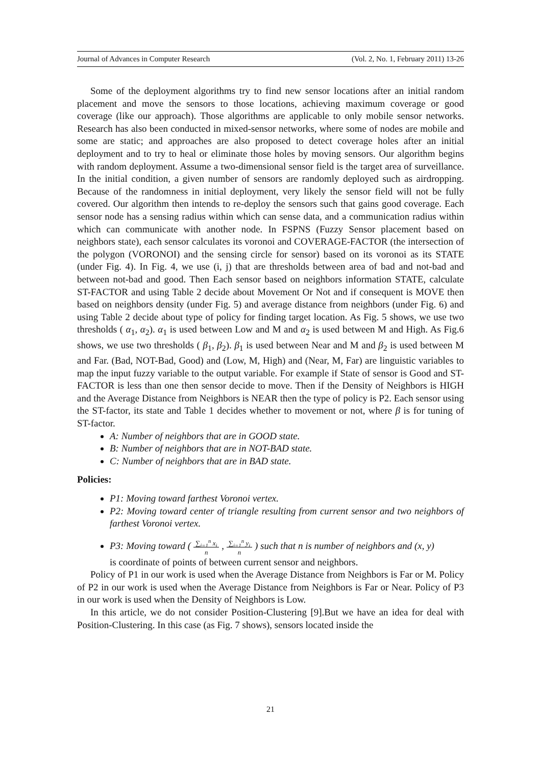Journal of Advances in Computer Research (Vol. 2, No. 1, February 2011) 13-26
Some of the deployment algorithms try to find new sensor locations after an initial random placement and move the sensors to those locations, achieving maximum coverage or good coverage (like our approach). Those algorithms are applicable to only mobile sensor networks. Research has also been conducted in mixed-sensor networks, where some of nodes are mobile and some are static; and approaches are also proposed to detect coverage holes after an initial deployment and to try to heal or eliminate those holes by moving sensors. Our algorithm begins with random deployment. Assume a two-dimensional sensor field is the target area of surveillance. In the initial condition, a given number of sensors are randomly deployed such as airdropping. Because of the randomness in initial deployment, very likely the sensor field will not be fully covered. Our algorithm then intends to re-deploy the sensors such that gains good coverage. Each sensor node has a sensing radius within which can sense data, and a communication radius within which can communicate with another node. In FSPNS (Fuzzy Sensor placement based on neighbors state), each sensor calculates its voronoi and COVERAGE-FACTOR (the intersection of the polygon (VORONOI) and the sensing circle for sensor) based on its voronoi as its STATE (under Fig. 4). In Fig. 4, we use (i, j) that are thresholds between area of bad and not-bad and between not-bad and good. Then Each sensor based on neighbors information STATE, calculate ST-FACTOR and using Table 2 decide about Movement Or Not and if consequent is MOVE then based on neighbors density (under Fig. 5) and average distance from neighbors (under Fig. 6) and using Table 2 decide about type of policy for finding target location. As Fig. 5 shows, we use two thresholds ( α<sub>1</sub>, α<sub>2</sub>). α<sub>1</sub> is used between Low and M and α<sub>2</sub> is used between M and High. As Fig.6 shows, we use two thresholds ( β<sub>1</sub>, β<sub>2</sub>). β<sub>1</sub> is used between Near and M and β<sub>2</sub> is used between M and Far. (Bad, NOT-Bad, Good) and (Low, M, High) and (Near, M, Far) are linguistic variables to map the input fuzzy variable to the output variable. For example if State of sensor is Good and ST-FACTOR is less than one then sensor decide to move. Then if the Density of Neighbors is HIGH and the Average Distance from Neighbors is NEAR then the type of policy is P2. Each sensor using the ST-factor, its state and Table 1 decides whether to movement or not, where β is for tuning of ST-factor.
A: Number of neighbors that are in GOOD state.
B: Number of neighbors that are in NOT-BAD state.
C: Number of neighbors that are in BAD state.
Policies:
P1: Moving toward farthest Voronoi vertex.
P2: Moving toward center of triangle resulting from current sensor and two neighbors of farthest Voronoi vertex.
P3: Moving toward ( ∑<sub>i=1</sub><sup>n</sup> x<sub>i</sub>
n , ∑<sub>i=1</sub><sup>n</sup> y<sub>i</sub>
n ) such that n is number of neighbors and (x, y)
is coordinate of points of between current sensor and neighbors.
Policy of P1 in our work is used when the Average Distance from Neighbors is Far or M. Policy of P2 in our work is used when the Average Distance from Neighbors is Far or Near. Policy of P3 in our work is used when the Density of Neighbors is Low.
In this article, we do not consider Position-Clustering [9].But we have an idea for deal with Position-Clustering. In this case (as Fig. 7 shows), sensors located inside the
21